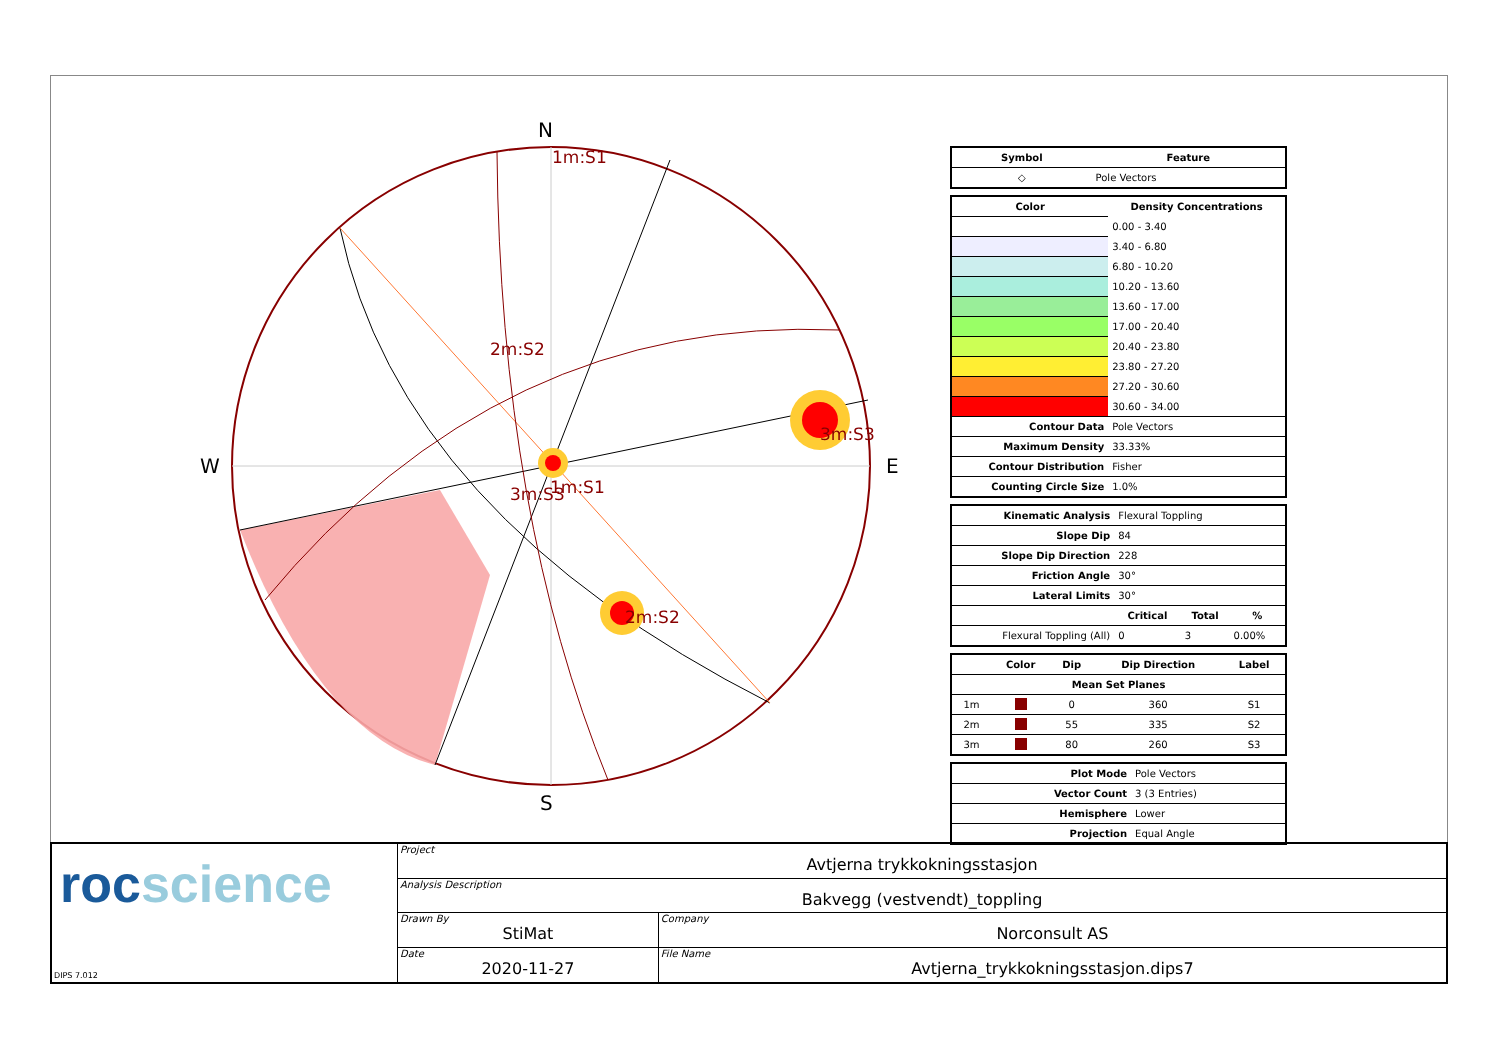N
S
W
E
1m:S1
2m:S2
3m:S3
3m:S3
1m:S1
2m:S2
| Symbol | Feature |
| --- | --- |
| ◇ | Pole Vectors |
| Color | Density Concentrations |
| --- | --- |
| | 0.00 - 3.40 |
| | 3.40 - 6.80 |
| | 6.80 - 10.20 |
| | 10.20 - 13.60 |
| | 13.60 - 17.00 |
| | 17.00 - 20.40 |
| | 20.40 - 23.80 |
| | 23.80 - 27.20 |
| | 27.20 - 30.60 |
| | 30.60 - 34.00 |
| Contour Data | Pole Vectors |
| Maximum Density | 33.33% |
| Contour Distribution | Fisher |
| Counting Circle Size | 1.0% |
| Kinematic Analysis | Flexural Toppling | | |
| Slope Dip | 84 | | |
| Slope Dip Direction | 228 | | |
| Friction Angle | 30° | | |
| Lateral Limits | 30° | | |
| | Critical | Total | % |
| Flexural Toppling (All) | 0 | 3 | 0.00% |
| | Color | Dip | Dip Direction | Label |
| --- | --- | --- | --- | --- |
| Mean Set Planes | | | | |
| 1m | | 0 | 360 | S1 |
| 2m | | 55 | 335 | S2 |
| 3m | | 80 | 260 | S3 |
| Plot Mode | Pole Vectors |
| Vector Count | 3 (3 Entries) |
| Hemisphere | Lower |
| Projection | Equal Angle |
rocscience
DIPS 7.012
| Project Avtjerna trykkokningsstasjon | |
| Analysis Description Bakvegg (vestvendt)_toppling | |
| Drawn By StiMat | Company Norconsult AS |
| Date 2020-11-27 | File Name Avtjerna_trykkokningsstasjon.dips7 |